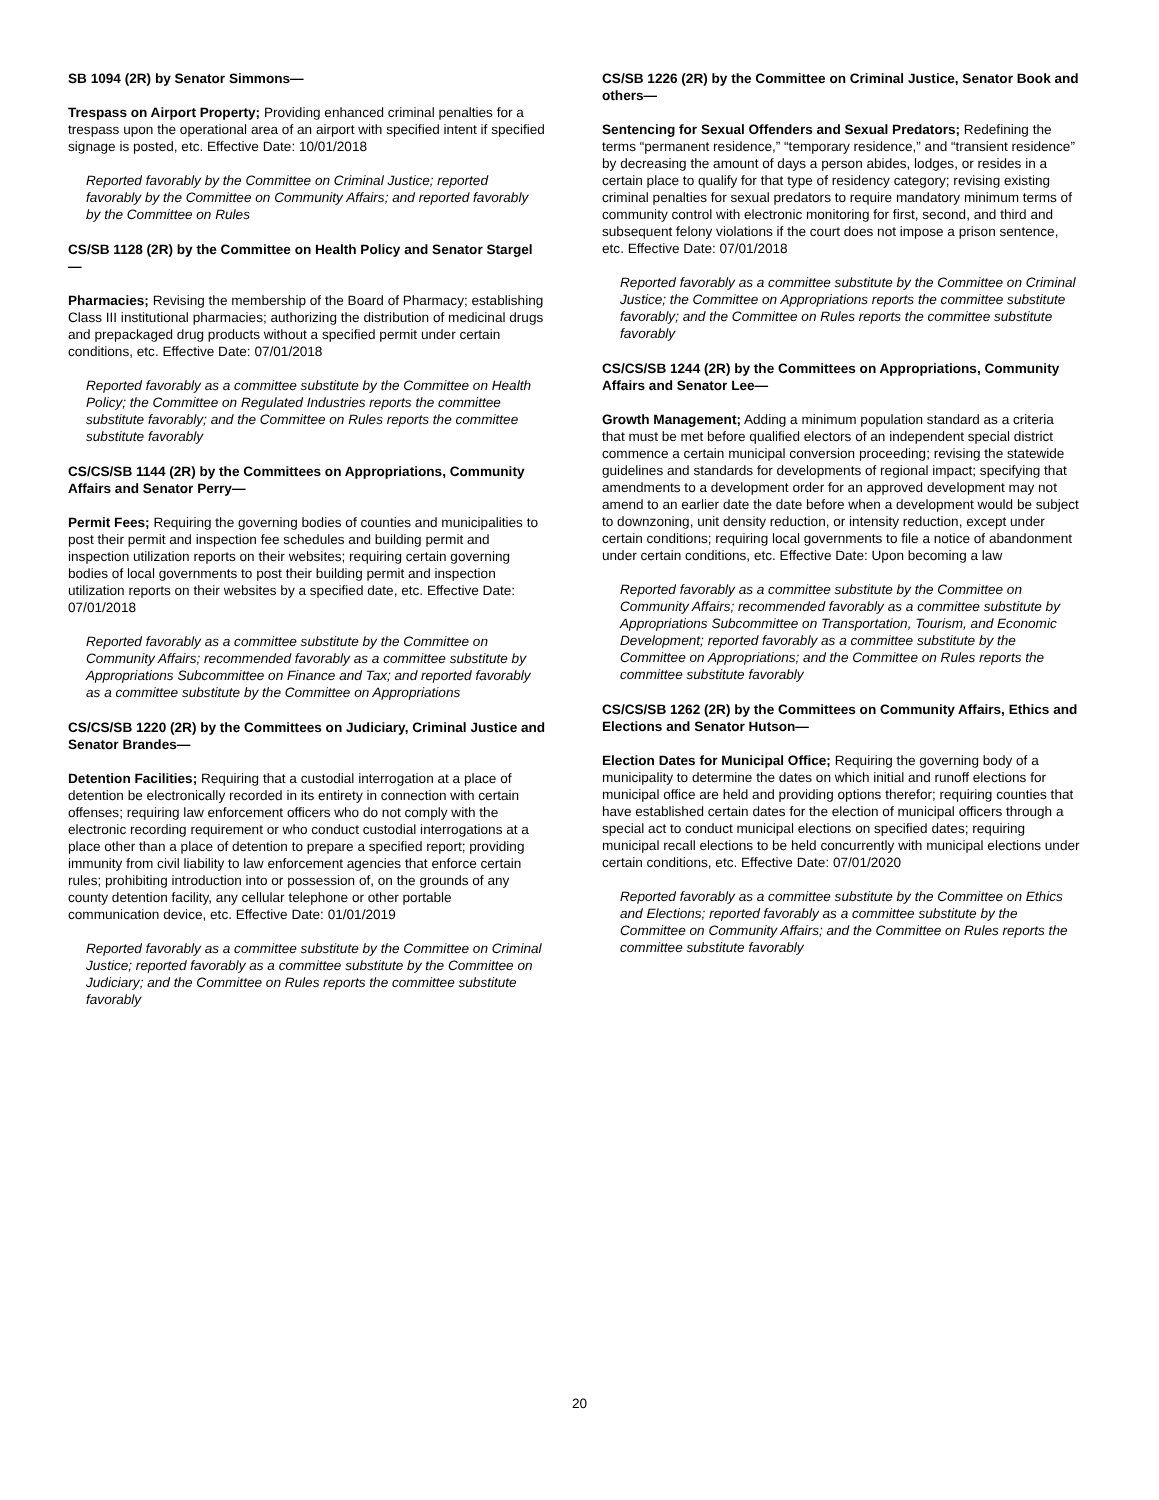SB 1094 (2R) by Senator Simmons—
Trespass on Airport Property; Providing enhanced criminal penalties for a trespass upon the operational area of an airport with specified intent if specified signage is posted, etc. Effective Date: 10/01/2018
Reported favorably by the Committee on Criminal Justice; reported favorably by the Committee on Community Affairs; and reported favorably by the Committee on Rules
CS/SB 1128 (2R) by the Committee on Health Policy and Senator Stargel—
Pharmacies; Revising the membership of the Board of Pharmacy; establishing Class III institutional pharmacies; authorizing the distribution of medicinal drugs and prepackaged drug products without a specified permit under certain conditions, etc. Effective Date: 07/01/2018
Reported favorably as a committee substitute by the Committee on Health Policy; the Committee on Regulated Industries reports the committee substitute favorably; and the Committee on Rules reports the committee substitute favorably
CS/CS/SB 1144 (2R) by the Committees on Appropriations, Community Affairs and Senator Perry—
Permit Fees; Requiring the governing bodies of counties and municipalities to post their permit and inspection fee schedules and building permit and inspection utilization reports on their websites; requiring certain governing bodies of local governments to post their building permit and inspection utilization reports on their websites by a specified date, etc. Effective Date: 07/01/2018
Reported favorably as a committee substitute by the Committee on Community Affairs; recommended favorably as a committee substitute by Appropriations Subcommittee on Finance and Tax; and reported favorably as a committee substitute by the Committee on Appropriations
CS/CS/SB 1220 (2R) by the Committees on Judiciary, Criminal Justice and Senator Brandes—
Detention Facilities; Requiring that a custodial interrogation at a place of detention be electronically recorded in its entirety in connection with certain offenses; requiring law enforcement officers who do not comply with the electronic recording requirement or who conduct custodial interrogations at a place other than a place of detention to prepare a specified report; providing immunity from civil liability to law enforcement agencies that enforce certain rules; prohibiting introduction into or possession of, on the grounds of any county detention facility, any cellular telephone or other portable communication device, etc. Effective Date: 01/01/2019
Reported favorably as a committee substitute by the Committee on Criminal Justice; reported favorably as a committee substitute by the Committee on Judiciary; and the Committee on Rules reports the committee substitute favorably
CS/SB 1226 (2R) by the Committee on Criminal Justice, Senator Book and others—
Sentencing for Sexual Offenders and Sexual Predators; Redefining the terms “permanent residence,” “temporary residence,” and “transient residence” by decreasing the amount of days a person abides, lodges, or resides in a certain place to qualify for that type of residency category; revising existing criminal penalties for sexual predators to require mandatory minimum terms of community control with electronic monitoring for first, second, and third and subsequent felony violations if the court does not impose a prison sentence, etc. Effective Date: 07/01/2018
Reported favorably as a committee substitute by the Committee on Criminal Justice; the Committee on Appropriations reports the committee substitute favorably; and the Committee on Rules reports the committee substitute favorably
CS/CS/SB 1244 (2R) by the Committees on Appropriations, Community Affairs and Senator Lee—
Growth Management; Adding a minimum population standard as a criteria that must be met before qualified electors of an independent special district commence a certain municipal conversion proceeding; revising the statewide guidelines and standards for developments of regional impact; specifying that amendments to a development order for an approved development may not amend to an earlier date the date before when a development would be subject to downzoning, unit density reduction, or intensity reduction, except under certain conditions; requiring local governments to file a notice of abandonment under certain conditions, etc. Effective Date: Upon becoming a law
Reported favorably as a committee substitute by the Committee on Community Affairs; recommended favorably as a committee substitute by Appropriations Subcommittee on Transportation, Tourism, and Economic Development; reported favorably as a committee substitute by the Committee on Appropriations; and the Committee on Rules reports the committee substitute favorably
CS/CS/SB 1262 (2R) by the Committees on Community Affairs, Ethics and Elections and Senator Hutson—
Election Dates for Municipal Office; Requiring the governing body of a municipality to determine the dates on which initial and runoff elections for municipal office are held and providing options therefor; requiring counties that have established certain dates for the election of municipal officers through a special act to conduct municipal elections on specified dates; requiring municipal recall elections to be held concurrently with municipal elections under certain conditions, etc. Effective Date: 07/01/2020
Reported favorably as a committee substitute by the Committee on Ethics and Elections; reported favorably as a committee substitute by the Committee on Community Affairs; and the Committee on Rules reports the committee substitute favorably
20